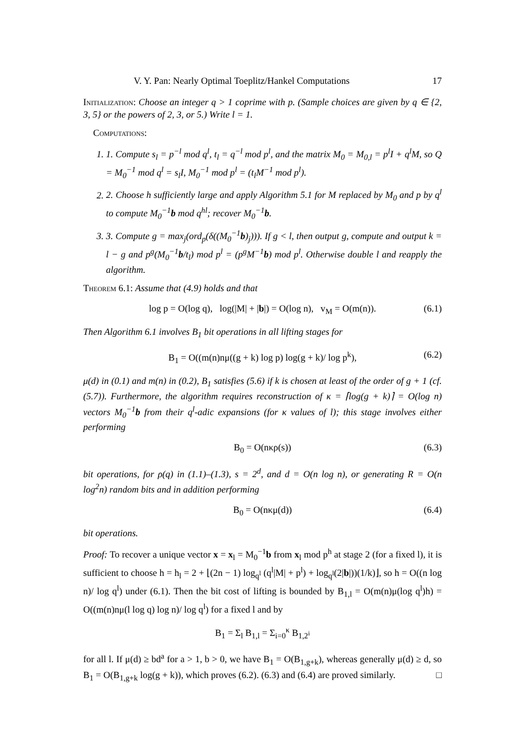V. Y. Pan: Nearly Optimal Toeplitz/Hankel Computations 17
Initialization: Choose an integer q > 1 coprime with p. (Sample choices are given by q ∈ {2, 3, 5} or the powers of 2, 3, or 5.) Write l = 1.
Computations:
1. 1. Compute s<sub>l</sub> = p<sup>−l</sup> mod q<sup>l</sup>, t<sub>l</sub> = q<sup>−l</sup> mod p<sup>l</sup>, and the matrix M<sub>0</sub> = M<sub>0,l</sub> = p<sup>l</sup>I + q<sup>l</sup>M, so Q = M<sub>0</sub><sup>−1</sup> mod q<sup>l</sup> = s<sub>l</sub>I, M<sub>0</sub><sup>−1</sup> mod p<sup>l</sup> = (t<sub>l</sub>M<sup>−1</sup> mod p<sup>l</sup>).
2. 2. Choose h sufficiently large and apply Algorithm 5.1 for M replaced by M<sub>0</sub> and p by q<sup>l</sup> to compute M<sub>0</sub><sup>−1</sup>b mod q<sup>hl</sup>; recover M<sub>0</sub><sup>−1</sup>b.
3. 3. Compute g = max<sub>j</sub>(ord<sub>p</sub>(δ((M<sub>0</sub><sup>−1</sup>b)<sub>j</sub>))). If g < l, then output g, compute and output k = l − g and p<sup>g</sup>(M<sub>0</sub><sup>−1</sup>b/t<sub>l</sub>) mod p<sup>l</sup> = (p<sup>g</sup>M<sup>−1</sup>b) mod p<sup>l</sup>. Otherwise double l and reapply the algorithm.
Theorem 6.1: Assume that (4.9) holds and that
log p = O(log q), log(|M| + |b|) = O(log n), v<sub>M</sub> = O(m(n)). (6.1)
Then Algorithm 6.1 involves B<sub>1</sub> bit operations in all lifting stages for
B<sub>1</sub> = O((m(n)nμ((g + k) log p) log(g + k)/ log p<sup>k</sup>), (6.2)
μ(d) in (0.1) and m(n) in (0.2), B<sub>1</sub> satisfies (5.6) if k is chosen at least of the order of g + 1 (cf. (5.7)). Furthermore, the algorithm requires reconstruction of κ = ⌈log(g + k)⌉ = O(log n) vectors M<sub>0</sub><sup>−1</sup>b from their q<sup>l</sup>-adic expansions (for κ values of l); this stage involves either performing
B<sub>0</sub> = O(nκρ(s)) (6.3)
bit operations, for ρ(q) in (1.1)–(1.3), s = 2<sup>d</sup>, and d = O(n log n), or generating R = O(n log<sup>2</sup>n) random bits and in addition performing
B<sub>0</sub> = O(nκμ(d)) (6.4)
bit operations.
Proof: To recover a unique vector x = x<sub>l</sub> = M<sub>0</sub><sup>−1</sup>b from x<sub>l</sub> mod p<sup>h</sup> at stage 2 (for a fixed l), it is sufficient to choose h = h<sub>l</sub> = 2 + ⌊(2n − 1) log<sub>q<sup>l</sup></sub> (q<sup>l</sup>|M| + p<sup>l</sup>) + log<sub>q<sup>l</sup></sub>(2|b|))(1/k)⌋, so h = O((n log n)/ log q<sup>l</sup>) under (6.1). Then the bit cost of lifting is bounded by B<sub>1,l</sub> = O(m(n)μ(log q<sup>l</sup>)h) = O((m(n)nμ(l log q) log n)/ log q<sup>l</sup>) for a fixed l and by
B<sub>1</sub> = Σ<sub>l</sub> B<sub>1,l</sub> = Σ<sub>i=0</sub><sup>κ</sup> B<sub>1,2<sup>i</sup></sub>
for all l. If μ(d) ≥ bd<sup>a</sup> for a > 1, b > 0, we have B<sub>1</sub> = O(B<sub>1,g+k</sub>), whereas generally μ(d) ≥ d, so B<sub>1</sub> = O(B<sub>1,g+k</sub> log(g + k)), which proves (6.2). (6.3) and (6.4) are proved similarly. □